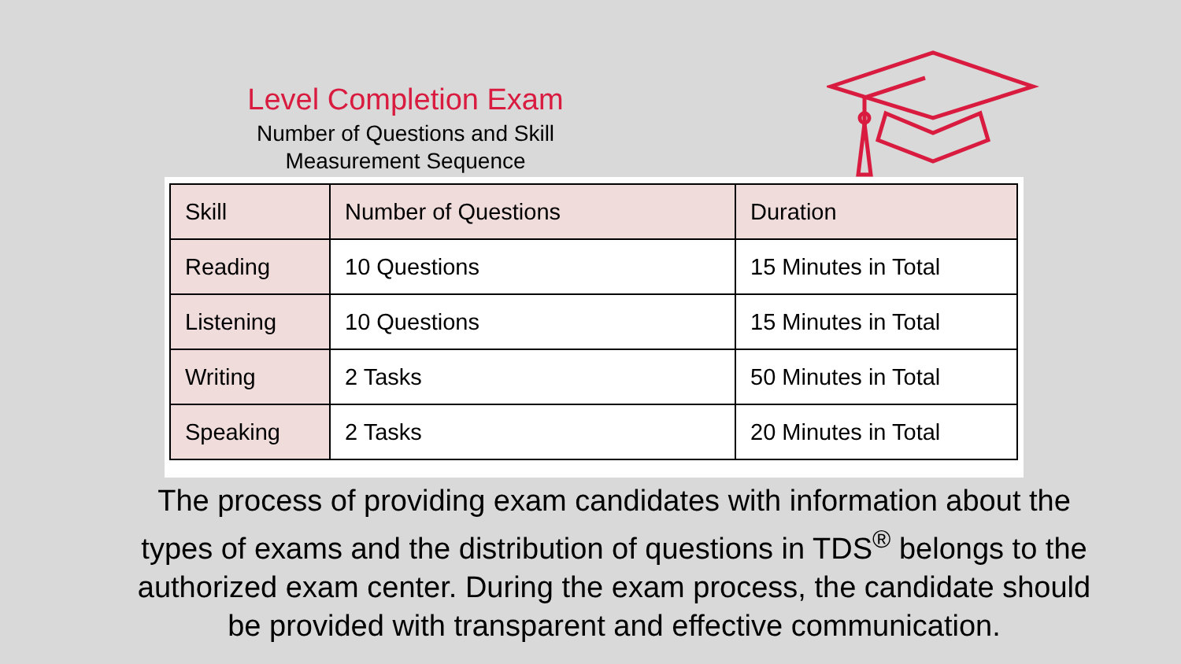Level Completion Exam
Number of Questions and Skill
Measurement Sequence
| Skill | Number of Questions | Duration |
| Reading | 10 Questions | 15 Minutes in Total |
| Listening | 10 Questions | 15 Minutes in Total |
| Writing | 2 Tasks | 50 Minutes in Total |
| Speaking | 2 Tasks | 20 Minutes in Total |
The process of providing exam candidates with information about the types of exams and the distribution of questions in TDS<sup>®</sup> belongs to the authorized exam center. During the exam process, the candidate should be provided with transparent and effective communication.